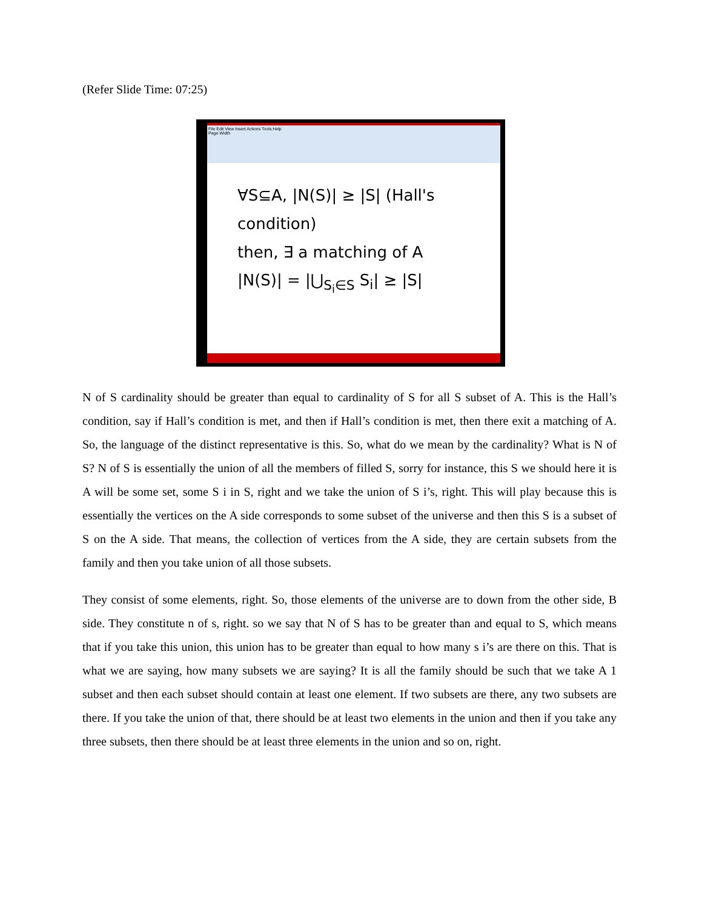(Refer Slide Time: 07:25)
File Edit View Insert Actions Tools Help
Page Width
∀S⊆A, |N(S)| ≥ |S| (Hall's condition)
then, ∃ a matching of A
|N(S)| = |⋃<sub>S<sub>i</sub>∈S</sub> S<sub>i</sub>| ≥ |S|
N of S cardinality should be greater than equal to cardinality of S for all S subset of A. This is the Hall’s condition, say if Hall’s condition is met, and then if Hall’s condition is met, then there exit a matching of A. So, the language of the distinct representative is this. So, what do we mean by the cardinality? What is N of S? N of S is essentially the union of all the members of filled S, sorry for instance, this S we should here it is A will be some set, some S i in S, right and we take the union of S i’s, right. This will play because this is essentially the vertices on the A side corresponds to some subset of the universe and then this S is a subset of S on the A side. That means, the collection of vertices from the A side, they are certain subsets from the family and then you take union of all those subsets.
They consist of some elements, right. So, those elements of the universe are to down from the other side, B side. They constitute n of s, right. so we say that N of S has to be greater than and equal to S, which means that if you take this union, this union has to be greater than equal to how many s i’s are there on this. That is what we are saying, how many subsets we are saying? It is all the family should be such that we take A 1 subset and then each subset should contain at least one element. If two subsets are there, any two subsets are there. If you take the union of that, there should be at least two elements in the union and then if you take any three subsets, then there should be at least three elements in the union and so on, right.